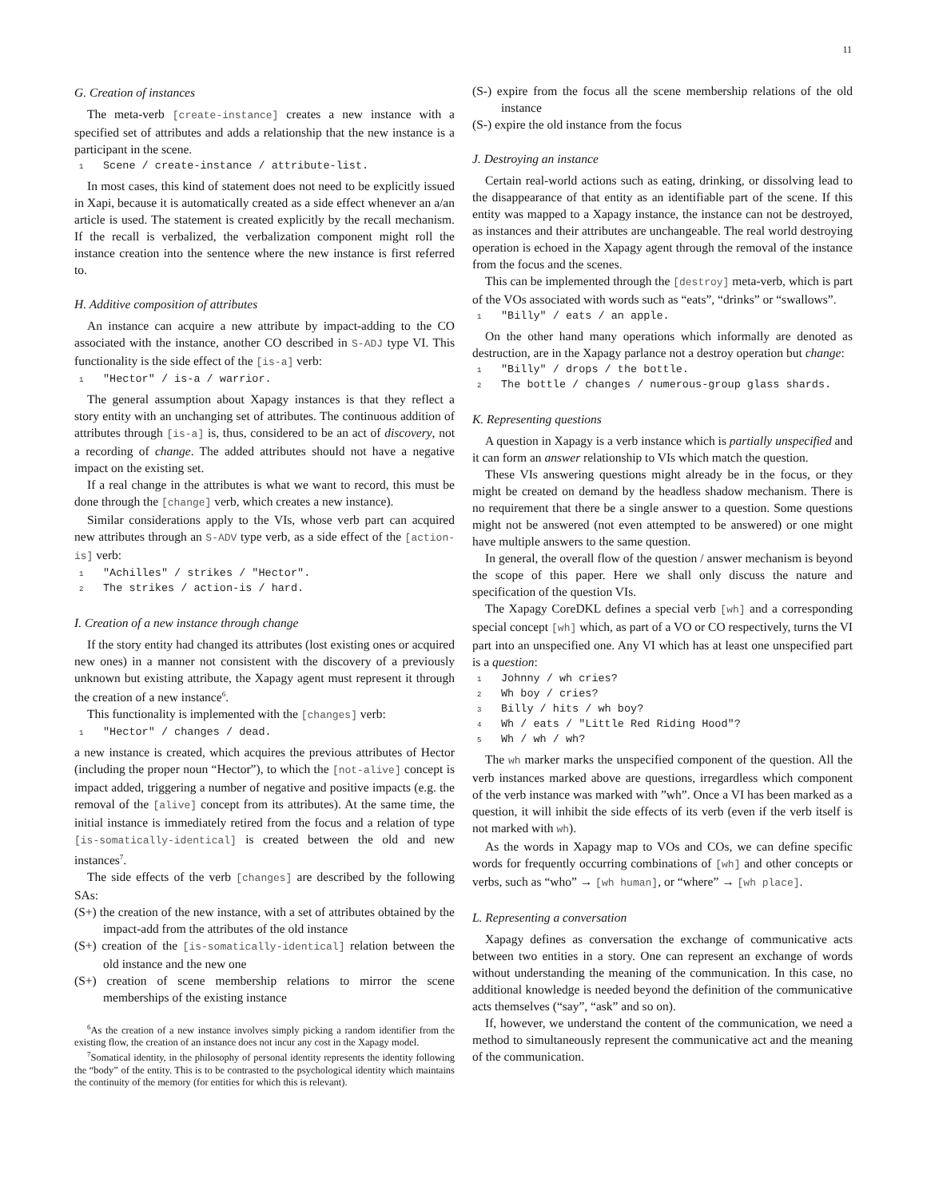11
G. Creation of instances
The meta-verb [create-instance] creates a new instance with a specified set of attributes and adds a relationship that the new instance is a participant in the scene.
1 Scene / create-instance / attribute-list.
In most cases, this kind of statement does not need to be explicitly issued in Xapi, because it is automatically created as a side effect whenever an a/an article is used. The statement is created explicitly by the recall mechanism. If the recall is verbalized, the verbalization component might roll the instance creation into the sentence where the new instance is first referred to.
H. Additive composition of attributes
An instance can acquire a new attribute by impact-adding to the CO associated with the instance, another CO described in S-ADJ type VI. This functionality is the side effect of the [is-a] verb:
1 "Hector" / is-a / warrior.
The general assumption about Xapagy instances is that they reflect a story entity with an unchanging set of attributes. The continuous addition of attributes through [is-a] is, thus, considered to be an act of discovery, not a recording of change. The added attributes should not have a negative impact on the existing set.
If a real change in the attributes is what we want to record, this must be done through the [change] verb, which creates a new instance).
Similar considerations apply to the VIs, whose verb part can acquired new attributes through an S-ADV type verb, as a side effect of the [action-is] verb:
1 "Achilles" / strikes / "Hector". 2 The strikes / action-is / hard.
I. Creation of a new instance through change
If the story entity had changed its attributes (lost existing ones or acquired new ones) in a manner not consistent with the discovery of a previously unknown but existing attribute, the Xapagy agent must represent it through the creation of a new instance<sup>6</sup>.
This functionality is implemented with the [changes] verb:
1 "Hector" / changes / dead.
a new instance is created, which acquires the previous attributes of Hector (including the proper noun “Hector”), to which the [not-alive] concept is impact added, triggering a number of negative and positive impacts (e.g. the removal of the [alive] concept from its attributes). At the same time, the initial instance is immediately retired from the focus and a relation of type [is-somatically-identical] is created between the old and new instances<sup>7</sup>.
The side effects of the verb [changes] are described by the following SAs:
(S+) the creation of the new instance, with a set of attributes obtained by the impact-add from the attributes of the old instance
(S+) creation of the [is-somatically-identical] relation between the old instance and the new one
(S+) creation of scene membership relations to mirror the scene memberships of the existing instance
<sup>6</sup> As the creation of a new instance involves simply picking a random identifier from the existing flow, the creation of an instance does not incur any cost in the Xapagy model.
<sup>7</sup> Somatical identity, in the philosophy of personal identity represents the identity following the “body” of the entity. This is to be contrasted to the psychological identity which maintains the continuity of the memory (for entities for which this is relevant).
(S-) expire from the focus all the scene membership relations of the old instance
(S-) expire the old instance from the focus
J. Destroying an instance
Certain real-world actions such as eating, drinking, or dissolving lead to the disappearance of that entity as an identifiable part of the scene. If this entity was mapped to a Xapagy instance, the instance can not be destroyed, as instances and their attributes are unchangeable. The real world destroying operation is echoed in the Xapagy agent through the removal of the instance from the focus and the scenes.
This can be implemented through the [destroy] meta-verb, which is part of the VOs associated with words such as “eats”, “drinks” or “swallows”.
1 "Billy" / eats / an apple.
On the other hand many operations which informally are denoted as destruction, are in the Xapagy parlance not a destroy operation but change:
1 "Billy" / drops / the bottle. 2 The bottle / changes / numerous-group glass shards.
K. Representing questions
A question in Xapagy is a verb instance which is partially unspecified and it can form an answer relationship to VIs which match the question.
These VIs answering questions might already be in the focus, or they might be created on demand by the headless shadow mechanism. There is no requirement that there be a single answer to a question. Some questions might not be answered (not even attempted to be answered) or one might have multiple answers to the same question.
In general, the overall flow of the question / answer mechanism is beyond the scope of this paper. Here we shall only discuss the nature and specification of the question VIs.
The Xapagy CoreDKL defines a special verb [wh] and a corresponding special concept [wh] which, as part of a VO or CO respectively, turns the VI part into an unspecified one. Any VI which has at least one unspecified part is a question:
1 Johnny / wh cries? 2 Wh boy / cries? 3 Billy / hits / wh boy? 4 Wh / eats / "Little Red Riding Hood"? 5 Wh / wh / wh?
The wh marker marks the unspecified component of the question. All the verb instances marked above are questions, irregardless which component of the verb instance was marked with ”wh”. Once a VI has been marked as a question, it will inhibit the side effects of its verb (even if the verb itself is not marked with wh).
As the words in Xapagy map to VOs and COs, we can define specific words for frequently occurring combinations of [wh] and other concepts or verbs, such as “who” → [wh human], or “where” → [wh place].
L. Representing a conversation
Xapagy defines as conversation the exchange of communicative acts between two entities in a story. One can represent an exchange of words without understanding the meaning of the communication. In this case, no additional knowledge is needed beyond the definition of the communicative acts themselves (“say”, “ask” and so on).
If, however, we understand the content of the communication, we need a method to simultaneously represent the communicative act and the meaning of the communication.